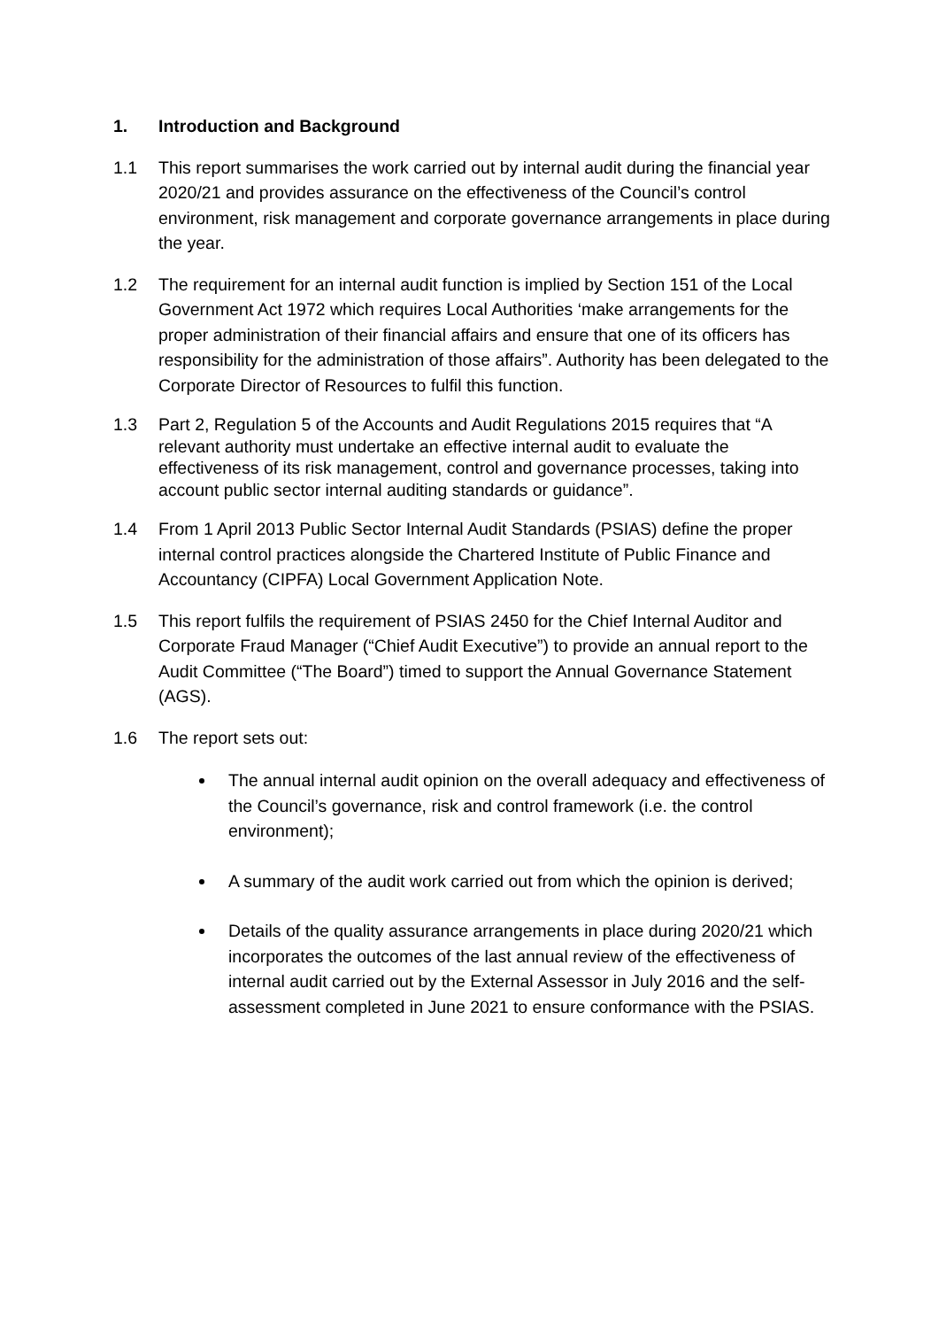1. Introduction and Background
1.1 This report summarises the work carried out by internal audit during the financial year 2020/21 and provides assurance on the effectiveness of the Council’s control environment, risk management and corporate governance arrangements in place during the year.
1.2 The requirement for an internal audit function is implied by Section 151 of the Local Government Act 1972 which requires Local Authorities ‘make arrangements for the proper administration of their financial affairs and ensure that one of its officers has responsibility for the administration of those affairs”. Authority has been delegated to the Corporate Director of Resources to fulfil this function.
1.3 Part 2, Regulation 5 of the Accounts and Audit Regulations 2015 requires that “A relevant authority must undertake an effective internal audit to evaluate the effectiveness of its risk management, control and governance processes, taking into account public sector internal auditing standards or guidance”.
1.4 From 1 April 2013 Public Sector Internal Audit Standards (PSIAS) define the proper internal control practices alongside the Chartered Institute of Public Finance and Accountancy (CIPFA) Local Government Application Note.
1.5 This report fulfils the requirement of PSIAS 2450 for the Chief Internal Auditor and Corporate Fraud Manager (“Chief Audit Executive”) to provide an annual report to the Audit Committee (“The Board”) timed to support the Annual Governance Statement (AGS).
1.6 The report sets out:
The annual internal audit opinion on the overall adequacy and effectiveness of the Council’s governance, risk and control framework (i.e. the control environment);
A summary of the audit work carried out from which the opinion is derived;
Details of the quality assurance arrangements in place during 2020/21 which incorporates the outcomes of the last annual review of the effectiveness of internal audit carried out by the External Assessor in July 2016 and the self-assessment completed in June 2021 to ensure conformance with the PSIAS.